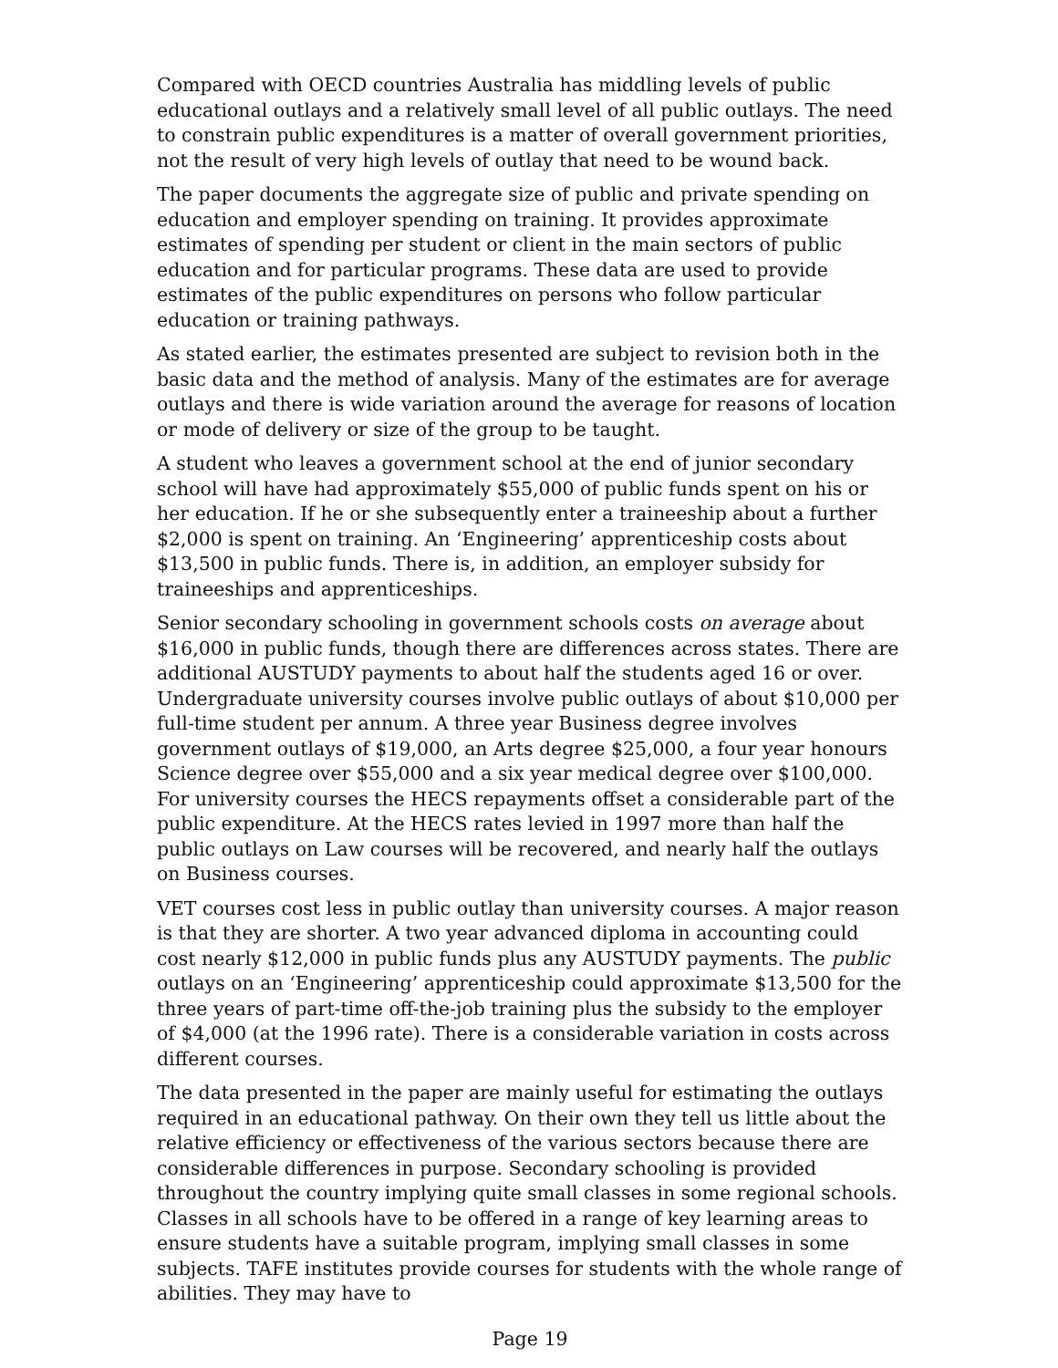Compared with OECD countries Australia has middling levels of public educational outlays and a relatively small level of all public outlays. The need to constrain public expenditures is a matter of overall government priorities, not the result of very high levels of outlay that need to be wound back.
The paper documents the aggregate size of public and private spending on education and employer spending on training. It provides approximate estimates of spending per student or client in the main sectors of public education and for particular programs. These data are used to provide estimates of the public expenditures on persons who follow particular education or training pathways.
As stated earlier, the estimates presented are subject to revision both in the basic data and the method of analysis. Many of the estimates are for average outlays and there is wide variation around the average for reasons of location or mode of delivery or size of the group to be taught.
A student who leaves a government school at the end of junior secondary school will have had approximately $55,000 of public funds spent on his or her education. If he or she subsequently enter a traineeship about a further $2,000 is spent on training. An ‘Engineering’ apprenticeship costs about $13,500 in public funds. There is, in addition, an employer subsidy for traineeships and apprenticeships.
Senior secondary schooling in government schools costs on average about $16,000 in public funds, though there are differences across states. There are additional AUSTUDY payments to about half the students aged 16 or over. Undergraduate university courses involve public outlays of about $10,000 per full-time student per annum. A three year Business degree involves government outlays of $19,000, an Arts degree $25,000, a four year honours Science degree over $55,000 and a six year medical degree over $100,000. For university courses the HECS repayments offset a considerable part of the public expenditure. At the HECS rates levied in 1997 more than half the public outlays on Law courses will be recovered, and nearly half the outlays on Business courses.
VET courses cost less in public outlay than university courses. A major reason is that they are shorter. A two year advanced diploma in accounting could cost nearly $12,000 in public funds plus any AUSTUDY payments. The public outlays on an ‘Engineering’ apprenticeship could approximate $13,500 for the three years of part-time off-the-job training plus the subsidy to the employer of $4,000 (at the 1996 rate). There is a considerable variation in costs across different courses.
The data presented in the paper are mainly useful for estimating the outlays required in an educational pathway. On their own they tell us little about the relative efficiency or effectiveness of the various sectors because there are considerable differences in purpose. Secondary schooling is provided throughout the country implying quite small classes in some regional schools. Classes in all schools have to be offered in a range of key learning areas to ensure students have a suitable program, implying small classes in some subjects. TAFE institutes provide courses for students with the whole range of abilities. They may have to
Page 19